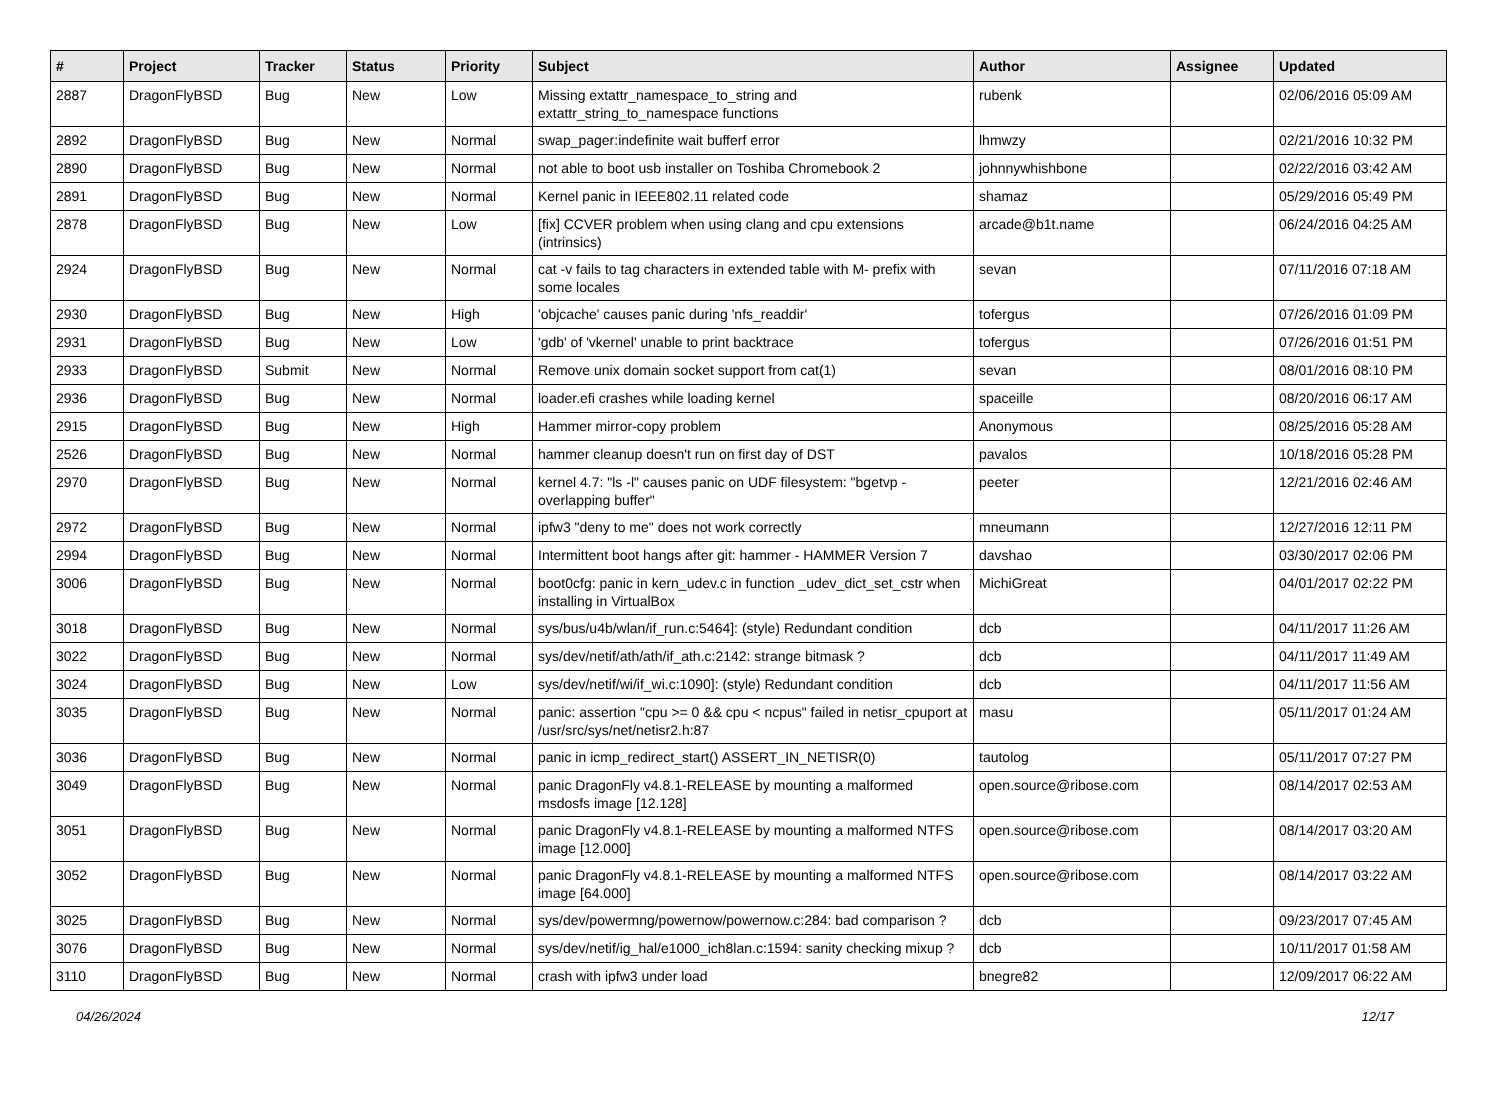| # | Project | Tracker | Status | Priority | Subject | Author | Assignee | Updated |
| --- | --- | --- | --- | --- | --- | --- | --- | --- |
| 2887 | DragonFlyBSD | Bug | New | Low | Missing extattr_namespace_to_string and extattr_string_to_namespace functions | rubenk | | 02/06/2016 05:09 AM |
| 2892 | DragonFlyBSD | Bug | New | Normal | swap_pager:indefinite wait bufferf error | lhmwzy | | 02/21/2016 10:32 PM |
| 2890 | DragonFlyBSD | Bug | New | Normal | not able to boot usb installer on Toshiba Chromebook 2 | johnnywhishbone | | 02/22/2016 03:42 AM |
| 2891 | DragonFlyBSD | Bug | New | Normal | Kernel panic in IEEE802.11 related code | shamaz | | 05/29/2016 05:49 PM |
| 2878 | DragonFlyBSD | Bug | New | Low | [fix] CCVER problem when using clang and cpu extensions (intrinsics) | arcade@b1t.name | | 06/24/2016 04:25 AM |
| 2924 | DragonFlyBSD | Bug | New | Normal | cat -v fails to tag characters in extended table with M- prefix with some locales | sevan | | 07/11/2016 07:18 AM |
| 2930 | DragonFlyBSD | Bug | New | High | 'objcache' causes panic during 'nfs_readdir' | tofergus | | 07/26/2016 01:09 PM |
| 2931 | DragonFlyBSD | Bug | New | Low | 'gdb' of 'vkernel' unable to print backtrace | tofergus | | 07/26/2016 01:51 PM |
| 2933 | DragonFlyBSD | Submit | New | Normal | Remove unix domain socket support from cat(1) | sevan | | 08/01/2016 08:10 PM |
| 2936 | DragonFlyBSD | Bug | New | Normal | loader.efi crashes while loading kernel | spaceille | | 08/20/2016 06:17 AM |
| 2915 | DragonFlyBSD | Bug | New | High | Hammer mirror-copy problem | Anonymous | | 08/25/2016 05:28 AM |
| 2526 | DragonFlyBSD | Bug | New | Normal | hammer cleanup doesn't run on first day of DST | pavalos | | 10/18/2016 05:28 PM |
| 2970 | DragonFlyBSD | Bug | New | Normal | kernel 4.7: "ls -l" causes panic on UDF filesystem: "bgetvp - overlapping buffer" | peeter | | 12/21/2016 02:46 AM |
| 2972 | DragonFlyBSD | Bug | New | Normal | ipfw3 "deny to me" does not work correctly | mneumann | | 12/27/2016 12:11 PM |
| 2994 | DragonFlyBSD | Bug | New | Normal | Intermittent boot hangs after git: hammer - HAMMER Version 7 | davshao | | 03/30/2017 02:06 PM |
| 3006 | DragonFlyBSD | Bug | New | Normal | boot0cfg: panic in kern_udev.c in function _udev_dict_set_cstr when installing in VirtualBox | MichiGreat | | 04/01/2017 02:22 PM |
| 3018 | DragonFlyBSD | Bug | New | Normal | sys/bus/u4b/wlan/if_run.c:5464]: (style) Redundant condition | dcb | | 04/11/2017 11:26 AM |
| 3022 | DragonFlyBSD | Bug | New | Normal | sys/dev/netif/ath/ath/if_ath.c:2142: strange bitmask ? | dcb | | 04/11/2017 11:49 AM |
| 3024 | DragonFlyBSD | Bug | New | Low | sys/dev/netif/wi/if_wi.c:1090]: (style) Redundant condition | dcb | | 04/11/2017 11:56 AM |
| 3035 | DragonFlyBSD | Bug | New | Normal | panic: assertion "cpu >= 0 && cpu < ncpus" failed in netisr_cpuport at /usr/src/sys/net/netisr2.h:87 | masu | | 05/11/2017 01:24 AM |
| 3036 | DragonFlyBSD | Bug | New | Normal | panic in icmp_redirect_start() ASSERT_IN_NETISR(0) | tautolog | | 05/11/2017 07:27 PM |
| 3049 | DragonFlyBSD | Bug | New | Normal | panic DragonFly v4.8.1-RELEASE by mounting a malformed msdosfs image [12.128] | open.source@ribose.com | | 08/14/2017 02:53 AM |
| 3051 | DragonFlyBSD | Bug | New | Normal | panic DragonFly v4.8.1-RELEASE by mounting a malformed NTFS image [12.000] | open.source@ribose.com | | 08/14/2017 03:20 AM |
| 3052 | DragonFlyBSD | Bug | New | Normal | panic DragonFly v4.8.1-RELEASE by mounting a malformed NTFS image [64.000] | open.source@ribose.com | | 08/14/2017 03:22 AM |
| 3025 | DragonFlyBSD | Bug | New | Normal | sys/dev/powermng/powernow/powernow.c:284: bad comparison ? | dcb | | 09/23/2017 07:45 AM |
| 3076 | DragonFlyBSD | Bug | New | Normal | sys/dev/netif/ig_hal/e1000_ich8lan.c:1594: sanity checking mixup ? | dcb | | 10/11/2017 01:58 AM |
| 3110 | DragonFlyBSD | Bug | New | Normal | crash with ipfw3 under load | bnegre82 | | 12/09/2017 06:22 AM |
04/26/2024 12/17